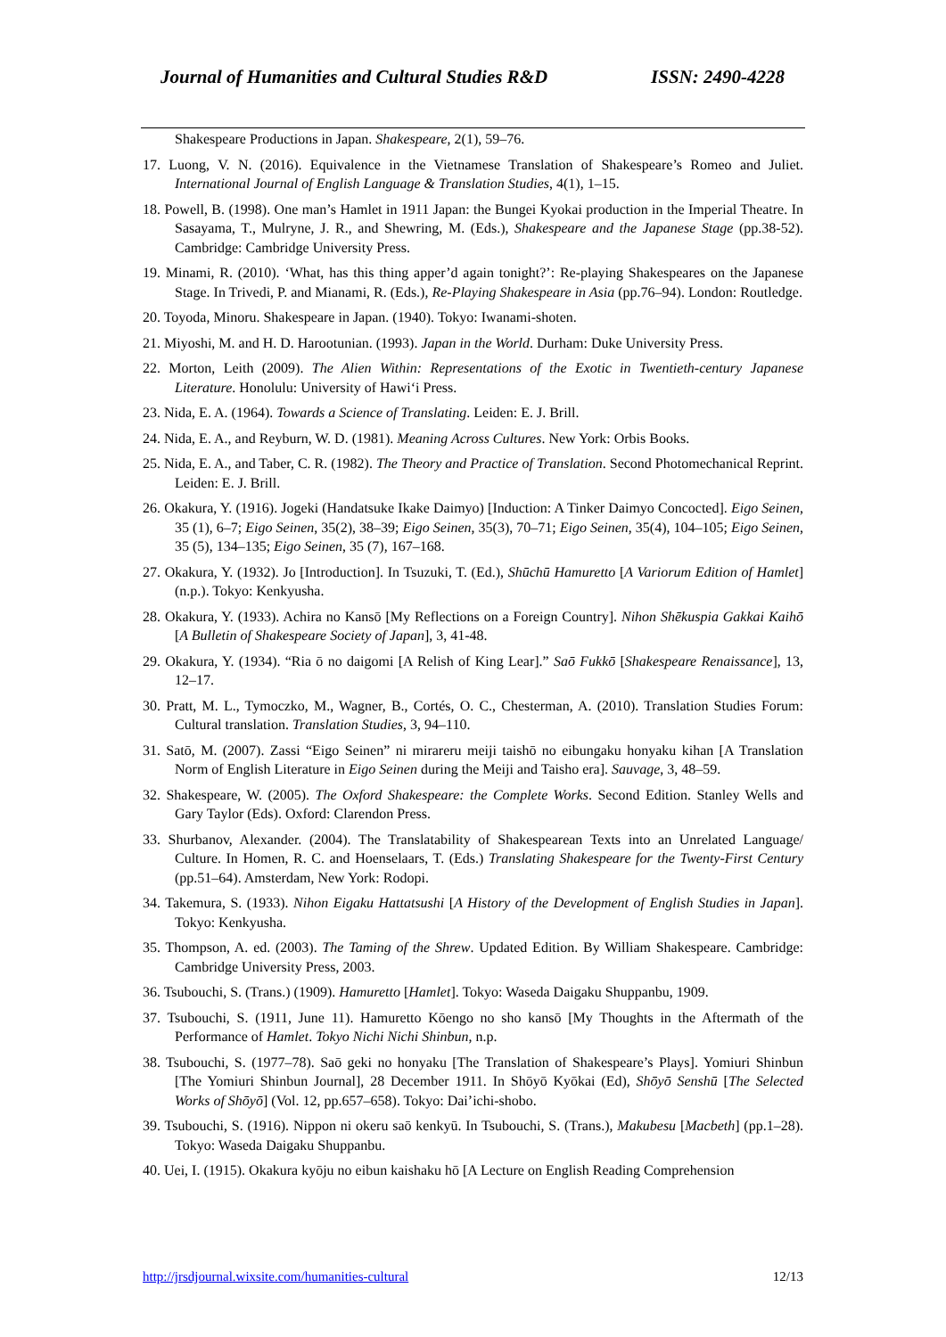Journal of Humanities and Cultural Studies R&D ISSN: 2490-4228
Shakespeare Productions in Japan. Shakespeare, 2(1), 59–76.
17. Luong, V. N. (2016). Equivalence in the Vietnamese Translation of Shakespeare’s Romeo and Juliet. International Journal of English Language & Translation Studies, 4(1), 1–15.
18. Powell, B. (1998). One man’s Hamlet in 1911 Japan: the Bungei Kyokai production in the Imperial Theatre. In Sasayama, T., Mulryne, J. R., and Shewring, M. (Eds.), Shakespeare and the Japanese Stage (pp.38-52). Cambridge: Cambridge University Press.
19. Minami, R. (2010). ‘What, has this thing apper’d again tonight?’: Re-playing Shakespeares on the Japanese Stage. In Trivedi, P. and Mianami, R. (Eds.), Re-Playing Shakespeare in Asia (pp.76–94). London: Routledge.
20. Toyoda, Minoru. Shakespeare in Japan. (1940). Tokyo: Iwanami-shoten.
21. Miyoshi, M. and H. D. Harootunian. (1993). Japan in the World. Durham: Duke University Press.
22. Morton, Leith (2009). The Alien Within: Representations of the Exotic in Twentieth-century Japanese Literature. Honolulu: University of Hawi‘i Press.
23. Nida, E. A. (1964). Towards a Science of Translating. Leiden: E. J. Brill.
24. Nida, E. A., and Reyburn, W. D. (1981). Meaning Across Cultures. New York: Orbis Books.
25. Nida, E. A., and Taber, C. R. (1982). The Theory and Practice of Translation. Second Photomechanical Reprint. Leiden: E. J. Brill.
26. Okakura, Y. (1916). Jogeki (Handatsuke Ikake Daimyo) [Induction: A Tinker Daimyo Concocted]. Eigo Seinen, 35 (1), 6–7; Eigo Seinen, 35(2), 38–39; Eigo Seinen, 35(3), 70–71; Eigo Seinen, 35(4), 104–105; Eigo Seinen, 35 (5), 134–135; Eigo Seinen, 35 (7), 167–168.
27. Okakura, Y. (1932). Jo [Introduction]. In Tsuzuki, T. (Ed.), Shūchū Hamuretto [A Variorum Edition of Hamlet] (n.p.). Tokyo: Kenkyusha.
28. Okakura, Y. (1933). Achira no Kansō [My Reflections on a Foreign Country]. Nihon Shēkuspia Gakkai Kaihō [A Bulletin of Shakespeare Society of Japan], 3, 41-48.
29. Okakura, Y. (1934). “Ria ō no daigomi [A Relish of King Lear].” Saō Fukkō [Shakespeare Renaissance], 13, 12–17.
30. Pratt, M. L., Tymoczko, M., Wagner, B., Cortés, O. C., Chesterman, A. (2010). Translation Studies Forum: Cultural translation. Translation Studies, 3, 94–110.
31. Satō, M. (2007). Zassi “Eigo Seinen” ni mirareru meiji taishō no eibungaku honyaku kihan [A Translation Norm of English Literature in Eigo Seinen during the Meiji and Taisho era]. Sauvage, 3, 48–59.
32. Shakespeare, W. (2005). The Oxford Shakespeare: the Complete Works. Second Edition. Stanley Wells and Gary Taylor (Eds). Oxford: Clarendon Press.
33. Shurbanov, Alexander. (2004). The Translatability of Shakespearean Texts into an Unrelated Language/ Culture. In Homen, R. C. and Hoenselaars, T. (Eds.) Translating Shakespeare for the Twenty-First Century (pp.51–64). Amsterdam, New York: Rodopi.
34. Takemura, S. (1933). Nihon Eigaku Hattatsushi [A History of the Development of English Studies in Japan]. Tokyo: Kenkyusha.
35. Thompson, A. ed. (2003). The Taming of the Shrew. Updated Edition. By William Shakespeare. Cambridge: Cambridge University Press, 2003.
36. Tsubouchi, S. (Trans.) (1909). Hamuretto [Hamlet]. Tokyo: Waseda Daigaku Shuppanbu, 1909.
37. Tsubouchi, S. (1911, June 11). Hamuretto Kōengo no sho kansō [My Thoughts in the Aftermath of the Performance of Hamlet. Tokyo Nichi Nichi Shinbun, n.p.
38. Tsubouchi, S. (1977–78). Saō geki no honyaku [The Translation of Shakespeare’s Plays]. Yomiuri Shinbun [The Yomiuri Shinbun Journal], 28 December 1911. In Shōyō Kyōkai (Ed), Shōyō Senshū [The Selected Works of Shōyō] (Vol. 12, pp.657–658). Tokyo: Dai’ichi-shobo.
39. Tsubouchi, S. (1916). Nippon ni okeru saō kenkyū. In Tsubouchi, S. (Trans.), Makubesu [Macbeth] (pp.1–28). Tokyo: Waseda Daigaku Shuppanbu.
40. Uei, I. (1915). Okakura kyōju no eibun kaishaku hō [A Lecture on English Reading Comprehension
http://jrsdjournal.wixsite.com/humanities-cultural 12/13